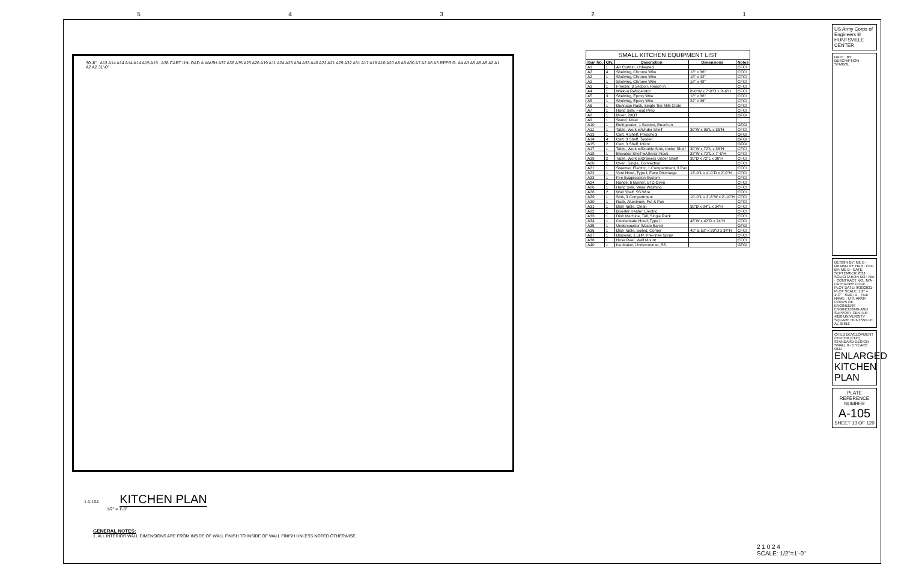54321
30'-8" A13 A14 A14 A14 A14 A15 A15 A38 CART UNLOAD & WASH A37 A36 A35 A23 A26 A19 A11 A24 A25 A34 A33 A40 A22 A21 A29 A32 A31 A17 A18 A10 A20 A8 A9 A30 A7 A2 A6 A5 REFRIG. A4 A3 A5 A5 A5 A2 A1 A2 A2 31'-0"
SMALL KITCHEN EQUIPMENT LIST
| Item No. | Qty. | Description | Dimensions | Notes |
| --- | --- | --- | --- | --- |
| A1 | 1 | Air Curtain, Unheated | | CFCI |
| A2 | 4 | Shelving, Chrome Wire | 18" x 36" | CFCI |
| A2 | 1 | Shelving, Chrome Wire | 18" x 42" | CFCI |
| A2 | 1 | Shelving, Chrome Wire | 18" x 48" | CFCI |
| A3 | 1 | Freezer, 3 Section, Reach-in | | CFCI |
| A4 | 1 | Walk-in Refrigerator | 8'-0"W x 7'-8"D x 8'-6"H | CFCI |
| A5 | 3 | Shelving, Epoxy Wire | 18" x 36" | CFCI |
| A5 | 1 | Shelving, Epoxy Wire | 24" x 36" | CFCI |
| A6 | 1 | Dunnage Rack, Single Tier Milk Crate | | CFCI |
| A7 | 1 | Hand Sink, Food Prep | | CFCI |
| A8 | 1 | Mixer, 20QT | | GFGI |
| A9 | 1 | Stand, Mixer | | |
| A10 | 1 | Refrigerator, 1 Section, Reach-in | | GFGI |
| A11 | 1 | Table, Work w/Under Shelf | 30"W x 96"L x 36"H | CFCI |
| A13 | 1 | Cart, 4 Shelf, Preschool | | GFGI |
| A14 | 4 | Cart, 3 Shelf, Toddler | | GFGI |
| A15 | 2 | Cart, 3 Shelf, Infant | | GFGI |
| A17 | 1 | Table, Work w/Double Sink, Under Shelf | 30"W x 72"L x 36"H | CFCI |
| A18 | 1 | Elevated Shelf w/Utensil Rack | 22"W x 72"L x 7'-6"H | CFCI |
| A19 | 2 | Table, Work w/Drawers Under Shelf | 30"D x 72"L x 36"H | CFCI |
| A20 | 1 | Oven, Single, Convection | | CFCI |
| A21 | 1 | Steamer, Electric, 1 Compartment, 3 Pan | | CFCI |
| A22 | 1 | Vent Hood, Type I, Face Discharge | 13'-0"L x 4'-0"D x 2'-0"H | CFCI |
| A23 | 1 | Fire Suppression System | | CFCI |
| A24 | 1 | Range, 6 Burner, STD Oven | | CFCI |
| A26 | 1 | Hand Sink, Ware Washing | | CFCI |
| A28 | 2 | Wall Shelf, SS Wire | | CFCI |
| A29 | 1 | Sink, 3 Compartment | 10'-0"L x 2'-6"W x 2'-10"H | CFCI |
| A30 | 1 | Rack, Aluminum, Pot & Pan | | CFCI |
| A31 | 1 | Dish Table, Clean | 30"D x 84"L x 34"H | CFCI |
| A32 | 1 | Booster Heater, Electric | | CFCI |
| A33 | 1 | Dish Machine, Tall, Single Rack | | CFCI |
| A34 | 1 | Condensate Hood, Type II | 48"W x 42"D x 24"H | CFCI |
| A35 | 1 | Undercounter Waste Barrel | | GFGI |
| A36 | 1 | Dish Table, Soiled, Corner | 40" & 50" x 30"D x 34"H | CFCI |
| A37 | 1 | Disposal, 1.5HP, Pre-rinse Spray | | CFCI |
| A38 | 1 | Hose Reel, Wall Mount | | CFCI |
| A40 | 1 | Ice Maker, Undercounter, SS | | GFGI |
1 A-104
KITCHEN PLAN
1/2" = 1'-0"
GENERAL NOTES:
1. ALL INTERIOR WALL DIMENSIONS ARE FROM INSIDE OF WALL FINISH TO INSIDE OF WALL FINISH UNLESS NOTED OTHERWISE.
2 1 0 2 4
SCALE: 1/2"=1'-0"
US Army Corps of Engineers ® HUNTSVILLE CENTER
DATE BY DESCRIPTION SYMBOL
DESIGN BY: ME B · DRAWN BY: HAB · CKD BY: ME B · DATE: SEPTEMBER 2021 · SOLICITATION NO.: N/A · CONTRACT NO.: N/A · CATEGORY CODE · PLOT DATE: 9/30/2021 · PLOT SCALE: 1/2" = 1'-0" · SIZE: D · FILE NAME · U.S. ARMY CORPS OF ENGINEERS ENGINEERING AND SUPPORT CENTER · 4820 UNIVERSITY SQUARE HUNTSVILLE, AL 35816
CHILD DEVELOPMENT CENTER (CDC) STANDARD DESIGN SMALL 6 - 5 YEARS OLD
ENLARGED KITCHEN PLAN
PLATE REFERENCE NUMBER
A-105
SHEET 13 OF 120